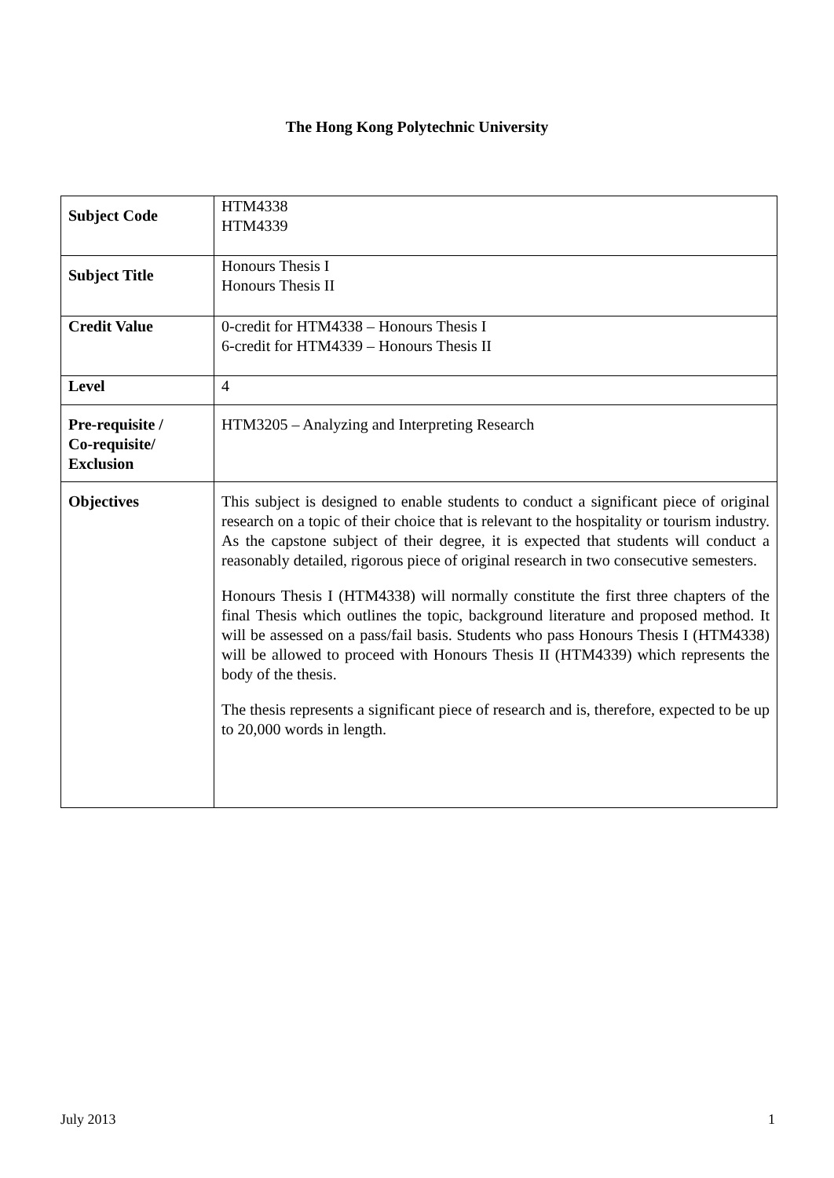The Hong Kong Polytechnic University
| Subject Code | HTM4338 HTM4339 |
| Subject Title | Honours Thesis I Honours Thesis II |
| Credit Value | 0-credit for HTM4338 – Honours Thesis I 6-credit for HTM4339 – Honours Thesis II |
| Level | 4 |
| Pre-requisite / Co-requisite/ Exclusion | HTM3205 – Analyzing and Interpreting Research |
| Objectives | This subject is designed to enable students to conduct a significant piece of original research on a topic of their choice that is relevant to the hospitality or tourism industry. As the capstone subject of their degree, it is expected that students will conduct a reasonably detailed, rigorous piece of original research in two consecutive semesters. Honours Thesis I (HTM4338) will normally constitute the first three chapters of the final Thesis which outlines the topic, background literature and proposed method. It will be assessed on a pass/fail basis. Students who pass Honours Thesis I (HTM4338) will be allowed to proceed with Honours Thesis II (HTM4339) which represents the body of the thesis. The thesis represents a significant piece of research and is, therefore, expected to be up to 20,000 words in length. |
July 2013 1